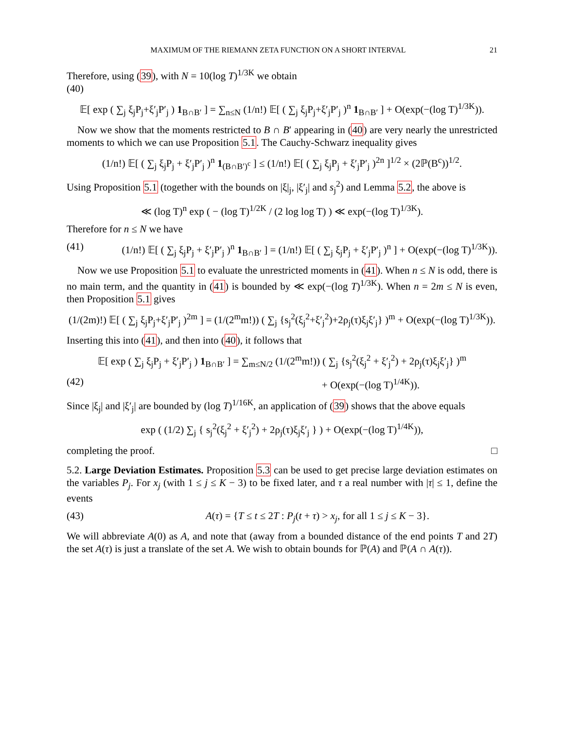MAXIMUM OF THE RIEMANN ZETA FUNCTION ON A SHORT INTERVAL 21
Therefore, using (39), with N = 10(log T)<sup>1/3K</sup> we obtain
(40)
𝔼[ exp ( ∑<sub>j</sub> ξ<sub>j</sub>P<sub>j</sub>+ξ′<sub>j</sub>P′<sub>j</sub> ) 1<sub>B∩B′</sub> ] = ∑<sub>n≤N</sub> (1/n!) 𝔼[ ( ∑<sub>j</sub> ξ<sub>j</sub>P<sub>j</sub>+ξ′<sub>j</sub>P′<sub>j</sub> )<sup>n</sup> 1<sub>B∩B′</sub> ] + O(exp(−(log T)<sup>1/3K</sup>)).
Now we show that the moments restricted to B ∩ B′ appearing in (40) are very nearly the unrestricted moments to which we can use Proposition 5.1. The Cauchy-Schwarz inequality gives
(1/n!) 𝔼[ ( ∑<sub>j</sub> ξ<sub>j</sub>P<sub>j</sub> + ξ′<sub>j</sub>P′<sub>j</sub> )<sup>n</sup> 1<sub>(B∩B′)<sup>c</sup></sub> ] ≤ (1/n!) 𝔼[ ( ∑<sub>j</sub> ξ<sub>j</sub>P<sub>j</sub> + ξ′<sub>j</sub>P′<sub>j</sub> )<sup>2n</sup> ]<sup>1/2</sup> × (2ℙ(B<sup>c</sup>))<sup>1/2</sup>.
Using Proposition 5.1 (together with the bounds on |ξ|<sub>j</sub>, |ξ′<sub>j</sub>| and s<sub>j</sub><sup>2</sup>) and Lemma 5.2, the above is
≪ (log T)<sup>n</sup> exp ( − (log T)<sup>1/2K</sup> / (2 log log T) ) ≪ exp(−(log T)<sup>1/3K</sup>).
Therefore for n ≤ N we have
(41) (1/n!) 𝔼[ ( ∑<sub>j</sub> ξ<sub>j</sub>P<sub>j</sub> + ξ′<sub>j</sub>P′<sub>j</sub> )<sup>n</sup> 1<sub>B∩B′</sub> ] = (1/n!) 𝔼[ ( ∑<sub>j</sub> ξ<sub>j</sub>P<sub>j</sub> + ξ′<sub>j</sub>P′<sub>j</sub> )<sup>n</sup> ] + O(exp(−(log T)<sup>1/3K</sup>)).
Now we use Proposition 5.1 to evaluate the unrestricted moments in (41). When n ≤ N is odd, there is no main term, and the quantity in (41) is bounded by ≪ exp(−(log T)<sup>1/3K</sup>). When n = 2m ≤ N is even, then Proposition 5.1 gives
(1/(2m)!) 𝔼[ ( ∑<sub>j</sub> ξ<sub>j</sub>P<sub>j</sub>+ξ′<sub>j</sub>P′<sub>j</sub> )<sup>2m</sup> ] = (1/(2<sup>m</sup>m!)) ( ∑<sub>j</sub> {s<sub>j</sub><sup>2</sup>(ξ<sub>j</sub><sup>2</sup>+ξ′<sub>j</sub><sup>2</sup>)+2ρ<sub>j</sub>(τ)ξ<sub>j</sub>ξ′<sub>j</sub>} )<sup>m</sup> + O(exp(−(log T)<sup>1/3K</sup>)).
Inserting this into (41), and then into (40), it follows that
𝔼[ exp ( ∑<sub>j</sub> ξ<sub>j</sub>P<sub>j</sub> + ξ′<sub>j</sub>P′<sub>j</sub> ) 1<sub>B∩B′</sub> ] = ∑<sub>m≤N/2</sub> (1/(2<sup>m</sup>m!)) ( ∑<sub>j</sub> {s<sub>j</sub><sup>2</sup>(ξ<sub>j</sub><sup>2</sup> + ξ′<sub>j</sub><sup>2</sup>) + 2ρ<sub>j</sub>(τ)ξ<sub>j</sub>ξ′<sub>j</sub>} )<sup>m</sup>
(42) + O(exp(−(log T)<sup>1/4K</sup>)).
Since |ξ<sub>j</sub>| and |ξ′<sub>j</sub>| are bounded by (log T)<sup>1/16K</sup>, an application of (39) shows that the above equals
exp ( (1/2) ∑<sub>j</sub> { s<sub>j</sub><sup>2</sup>(ξ<sub>j</sub><sup>2</sup> + ξ′<sub>j</sub><sup>2</sup>) + 2ρ<sub>j</sub>(τ)ξ<sub>j</sub>ξ′<sub>j</sub> } ) + O(exp(−(log T)<sup>1/4K</sup>)),
completing the proof. □
5.2. Large Deviation Estimates. Proposition 5.3 can be used to get precise large deviation estimates on the variables P<sub>j</sub>. For x<sub>j</sub> (with 1 ≤ j ≤ K − 3) to be fixed later, and τ a real number with |τ| ≤ 1, define the events
(43) A(τ) = {T ≤ t ≤ 2T : P<sub>j</sub>(t + τ) > x<sub>j</sub>, for all 1 ≤ j ≤ K − 3}.
We will abbreviate A(0) as A, and note that (away from a bounded distance of the end points T and 2T) the set A(τ) is just a translate of the set A. We wish to obtain bounds for ℙ(A) and ℙ(A ∩ A(τ)).